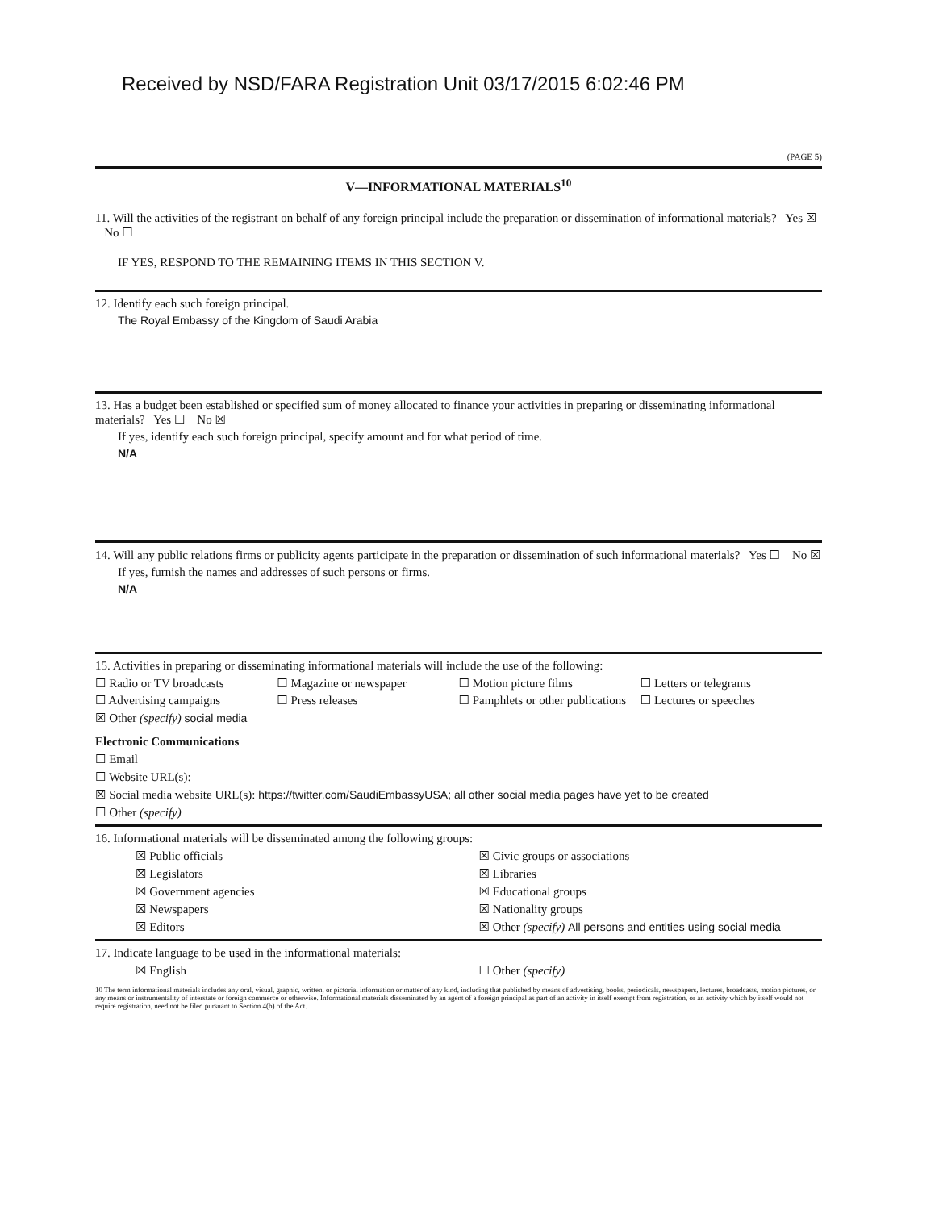Received by NSD/FARA Registration Unit 03/17/2015 6:02:46 PM
(PAGE 5)
V—INFORMATIONAL MATERIALS<sup>10</sup>
11. Will the activities of the registrant on behalf of any foreign principal include the preparation or dissemination of informational materials? Yes ☒ No ☐
IF YES, RESPOND TO THE REMAINING ITEMS IN THIS SECTION V.
12. Identify each such foreign principal.
The Royal Embassy of the Kingdom of Saudi Arabia
13. Has a budget been established or specified sum of money allocated to finance your activities in preparing or disseminating informational materials? Yes ☐ No ☒
If yes, identify each such foreign principal, specify amount and for what period of time.
N/A
14. Will any public relations firms or publicity agents participate in the preparation or dissemination of such informational materials? Yes ☐ No ☒
If yes, furnish the names and addresses of such persons or firms.
N/A
15. Activities in preparing or disseminating informational materials will include the use of the following:
☐ Radio or TV broadcasts ☐ Magazine or newspaper ☐ Motion picture films ☐ Letters or telegrams
☐ Advertising campaigns ☐ Press releases ☐ Pamphlets or other publications ☐ Lectures or speeches
☒ Other (specify) social media
Electronic Communications
☐ Email
☐ Website URL(s):
☒ Social media website URL(s): https://twitter.com/SaudiEmbassyUSA; all other social media pages have yet to be created
☐ Other (specify)
16. Informational materials will be disseminated among the following groups:
☒ Public officials ☒ Civic groups or associations ☒ Legislators ☒ Libraries ☒ Government agencies ☒ Educational groups ☒ Newspapers ☒ Nationality groups ☒ Editors ☒ Other (specify) All persons and entities using social media
17. Indicate language to be used in the informational materials:
☒ English ☐ Other (specify)
10 The term informational materials includes any oral, visual, graphic, written, or pictorial information or matter of any kind, including that published by means of advertising, books, periodicals, newspapers, lectures, broadcasts, motion pictures, or any means or instrumentality of interstate or foreign commerce or otherwise. Informational materials disseminated by an agent of a foreign principal as part of an activity in itself exempt from registration, or an activity which by itself would not require registration, need not be filed pursuant to Section 4(b) of the Act.